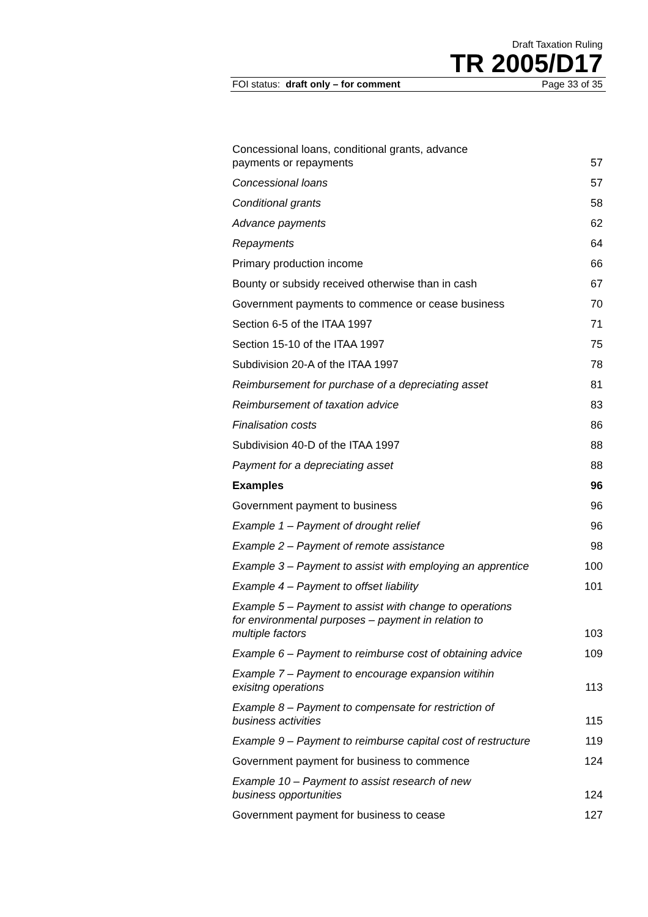Draft Taxation Ruling
TR 2005/D17
FOI status: draft only – for comment Page 33 of 35
| Concessional loans, conditional grants, advance payments or repayments | 57 |
| Concessional loans | 57 |
| Conditional grants | 58 |
| Advance payments | 62 |
| Repayments | 64 |
| Primary production income | 66 |
| Bounty or subsidy received otherwise than in cash | 67 |
| Government payments to commence or cease business | 70 |
| Section 6-5 of the ITAA 1997 | 71 |
| Section 15-10 of the ITAA 1997 | 75 |
| Subdivision 20-A of the ITAA 1997 | 78 |
| Reimbursement for purchase of a depreciating asset | 81 |
| Reimbursement of taxation advice | 83 |
| Finalisation costs | 86 |
| Subdivision 40-D of the ITAA 1997 | 88 |
| Payment for a depreciating asset | 88 |
| Examples | 96 |
| Government payment to business | 96 |
| Example 1 – Payment of drought relief | 96 |
| Example 2 – Payment of remote assistance | 98 |
| Example 3 – Payment to assist with employing an apprentice | 100 |
| Example 4 – Payment to offset liability | 101 |
| Example 5 – Payment to assist with change to operations for environmental purposes – payment in relation to multiple factors | 103 |
| Example 6 – Payment to reimburse cost of obtaining advice | 109 |
| Example 7 – Payment to encourage expansion witihin exisitng operations | 113 |
| Example 8 – Payment to compensate for restriction of business activities | 115 |
| Example 9 – Payment to reimburse capital cost of restructure | 119 |
| Government payment for business to commence | 124 |
| Example 10 – Payment to assist research of new business opportunities | 124 |
| Government payment for business to cease | 127 |